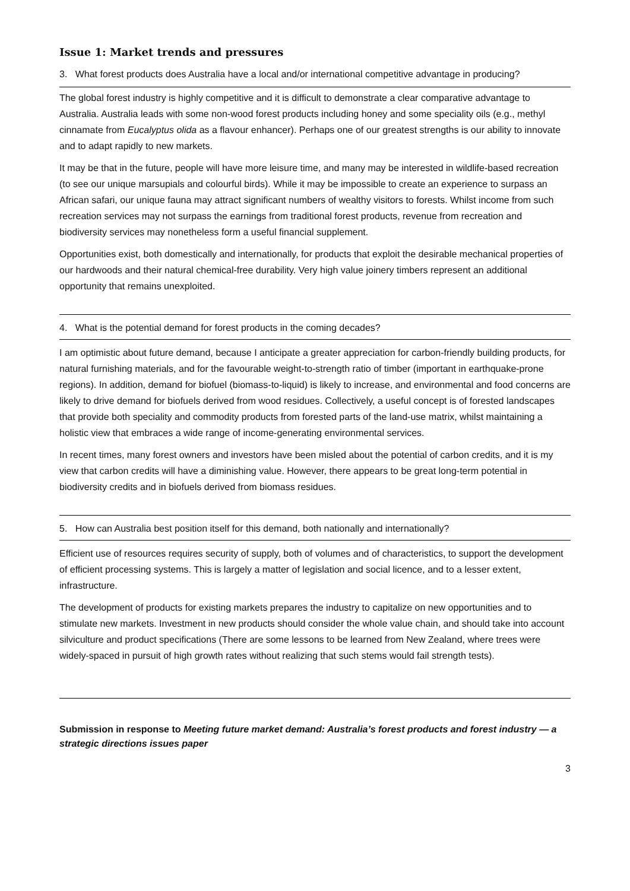Issue 1: Market trends and pressures
3. What forest products does Australia have a local and/or international competitive advantage in producing?
The global forest industry is highly competitive and it is difficult to demonstrate a clear comparative advantage to Australia. Australia leads with some non-wood forest products including honey and some speciality oils (e.g., methyl cinnamate from Eucalyptus olida as a flavour enhancer). Perhaps one of our greatest strengths is our ability to innovate and to adapt rapidly to new markets.
It may be that in the future, people will have more leisure time, and many may be interested in wildlife-based recreation (to see our unique marsupials and colourful birds). While it may be impossible to create an experience to surpass an African safari, our unique fauna may attract significant numbers of wealthy visitors to forests. Whilst income from such recreation services may not surpass the earnings from traditional forest products, revenue from recreation and biodiversity services may nonetheless form a useful financial supplement.
Opportunities exist, both domestically and internationally, for products that exploit the desirable mechanical properties of our hardwoods and their natural chemical-free durability. Very high value joinery timbers represent an additional opportunity that remains unexploited.
4. What is the potential demand for forest products in the coming decades?
I am optimistic about future demand, because I anticipate a greater appreciation for carbon-friendly building products, for natural furnishing materials, and for the favourable weight-to-strength ratio of timber (important in earthquake-prone regions). In addition, demand for biofuel (biomass-to-liquid) is likely to increase, and environmental and food concerns are likely to drive demand for biofuels derived from wood residues. Collectively, a useful concept is of forested landscapes that provide both speciality and commodity products from forested parts of the land-use matrix, whilst maintaining a holistic view that embraces a wide range of income-generating environmental services.
In recent times, many forest owners and investors have been misled about the potential of carbon credits, and it is my view that carbon credits will have a diminishing value. However, there appears to be great long-term potential in biodiversity credits and in biofuels derived from biomass residues.
5. How can Australia best position itself for this demand, both nationally and internationally?
Efficient use of resources requires security of supply, both of volumes and of characteristics, to support the development of efficient processing systems. This is largely a matter of legislation and social licence, and to a lesser extent, infrastructure.
The development of products for existing markets prepares the industry to capitalize on new opportunities and to stimulate new markets. Investment in new products should consider the whole value chain, and should take into account silviculture and product specifications (There are some lessons to be learned from New Zealand, where trees were widely-spaced in pursuit of high growth rates without realizing that such stems would fail strength tests).
Submission in response to Meeting future market demand: Australia’s forest products and forest industry — a strategic directions issues paper
3